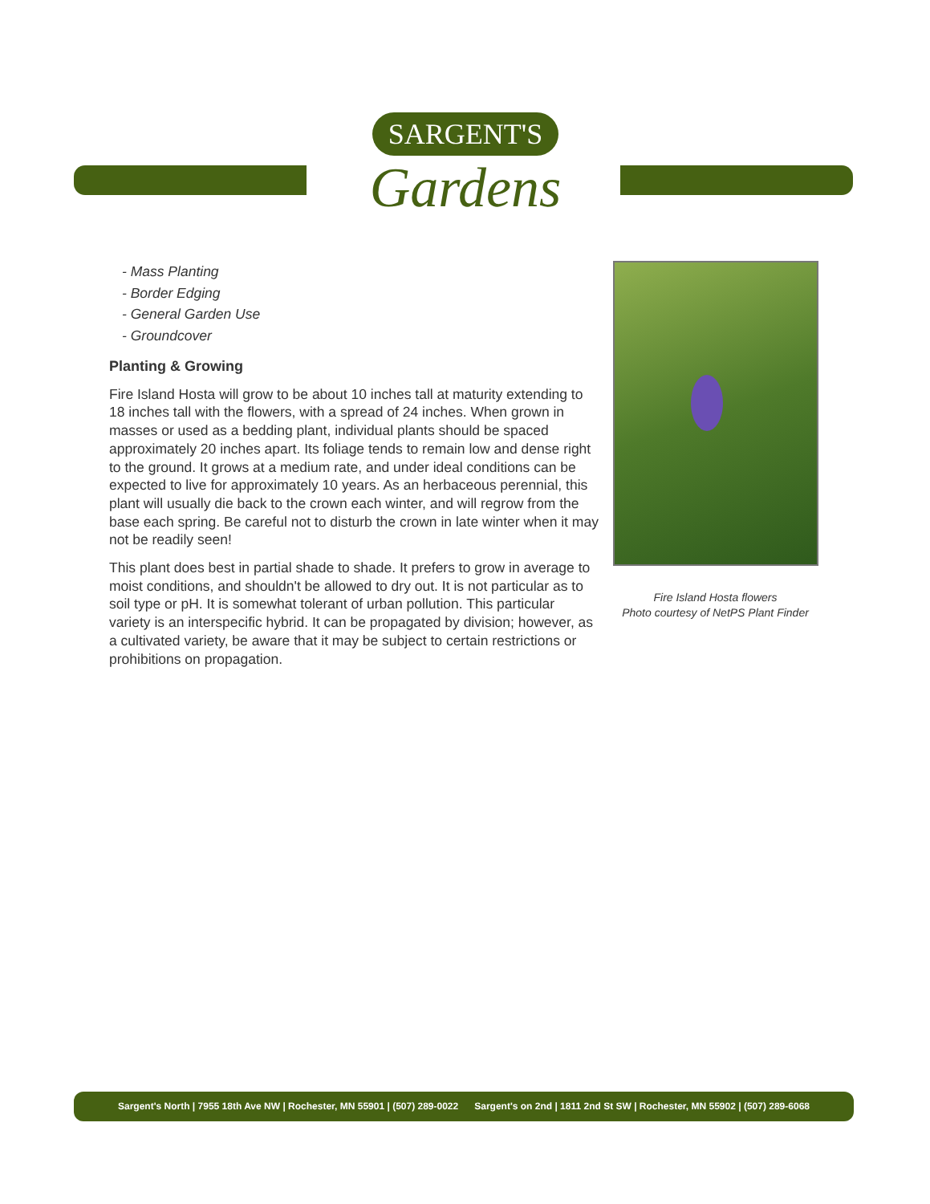SARGENT'S
Gardens
- Mass Planting
- Border Edging
- General Garden Use
- Groundcover
Planting & Growing
Fire Island Hosta will grow to be about 10 inches tall at maturity extending to 18 inches tall with the flowers, with a spread of 24 inches. When grown in masses or used as a bedding plant, individual plants should be spaced approximately 20 inches apart. Its foliage tends to remain low and dense right to the ground. It grows at a medium rate, and under ideal conditions can be expected to live for approximately 10 years. As an herbaceous perennial, this plant will usually die back to the crown each winter, and will regrow from the base each spring. Be careful not to disturb the crown in late winter when it may not be readily seen!
This plant does best in partial shade to shade. It prefers to grow in average to moist conditions, and shouldn't be allowed to dry out. It is not particular as to soil type or pH. It is somewhat tolerant of urban pollution. This particular variety is an interspecific hybrid. It can be propagated by division; however, as a cultivated variety, be aware that it may be subject to certain restrictions or prohibitions on propagation.
Fire Island Hosta flowers
Photo courtesy of NetPS Plant Finder
Sargent's North | 7955 18th Ave NW | Rochester, MN 55901 | (507) 289-0022 Sargent's on 2nd | 1811 2nd St SW | Rochester, MN 55902 | (507) 289-6068